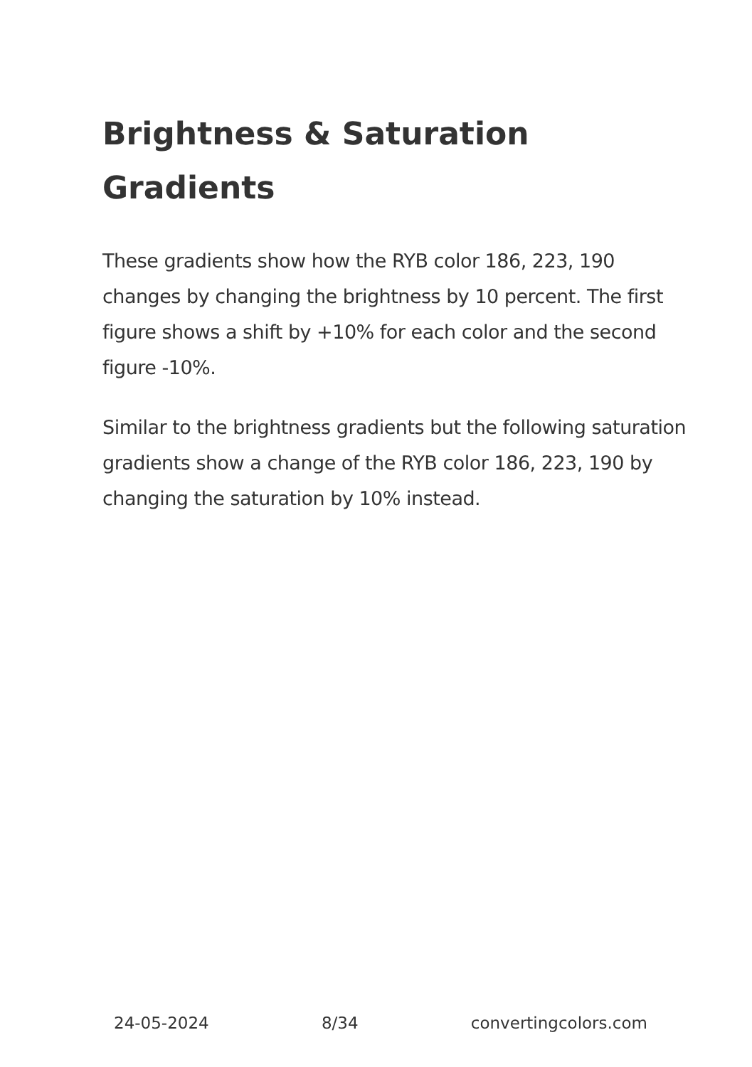Brightness & Saturation Gradients
These gradients show how the RYB color 186, 223, 190 changes by changing the brightness by 10 percent. The first figure shows a shift by +10% for each color and the second figure -10%.
Similar to the brightness gradients but the following saturation gradients show a change of the RYB color 186, 223, 190 by changing the saturation by 10% instead.
24-05-2024 8/34 convertingcolors.com